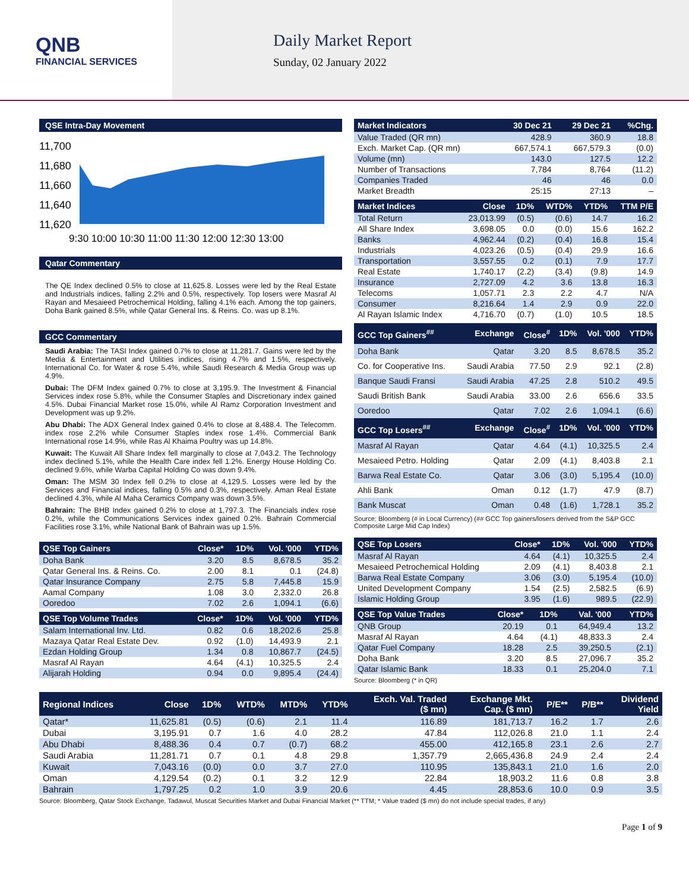QNB
FINANCIAL SERVICES
Daily Market Report
Sunday, 02 January 2022
QSE Intra-Day Movement
11,700
11,680
11,660
11,640
11,620
9:30 10:00 10:30 11:00 11:30 12:00 12:30 13:00
Qatar Commentary
The QE Index declined 0.5% to close at 11,625.8. Losses were led by the Real Estate and Industrials indices, falling 2.2% and 0.5%, respectively. Top losers were Masraf Al Rayan and Mesaieed Petrochemical Holding, falling 4.1% each. Among the top gainers, Doha Bank gained 8.5%, while Qatar General Ins. & Reins. Co. was up 8.1%.
GCC Commentary
Saudi Arabia: The TASI Index gained 0.7% to close at 11,281.7. Gains were led by the Media & Entertainment and Utilities indices, rising 4.7% and 1.5%, respectively. International Co. for Water & rose 5.4%, while Saudi Research & Media Group was up 4.9%.
Dubai: The DFM Index gained 0.7% to close at 3,195.9. The Investment & Financial Services index rose 5.8%, while the Consumer Staples and Discretionary index gained 4.5%. Dubai Financial Market rose 15.0%, while Al Ramz Corporation Investment and Development was up 9.2%.
Abu Dhabi: The ADX General Index gained 0.4% to close at 8,488.4. The Telecomm. index rose 2.2% while Consumer Staples index rose 1.4%. Commercial Bank International rose 14.9%, while Ras Al Khaima Poultry was up 14.8%.
Kuwait: The Kuwait All Share Index fell marginally to close at 7,043.2. The Technology index declined 5.1%, while the Health Care index fell 1.2%. Energy House Holding Co. declined 9.6%, while Warba Capital Holding Co was down 9.4%.
Oman: The MSM 30 Index fell 0.2% to close at 4,129.5. Losses were led by the Services and Financial indices, falling 0.5% and 0.3%, respectively. Aman Real Estate declined 4.3%, while Al Maha Ceramics Company was down 3.5%.
Bahrain: The BHB Index gained 0.2% to close at 1,797.3. The Financials index rose 0.2%, while the Communications Services index gained 0.2%. Bahrain Commercial Facilities rose 3.1%, while National Bank of Bahrain was up 1.5%.
| QSE Top Gainers | Close* | 1D% | Vol. '000 | YTD% |
| --- | --- | --- | --- | --- |
| Doha Bank | 3.20 | 8.5 | 8,678.5 | 35.2 |
| Qatar General Ins. & Reins. Co. | 2.00 | 8.1 | 0.1 | (24.8) |
| Qatar Insurance Company | 2.75 | 5.8 | 7,445.8 | 15.9 |
| Aamal Company | 1.08 | 3.0 | 2,332.0 | 26.8 |
| Ooredoo | 7.02 | 2.6 | 1,094.1 | (6.6) |
| QSE Top Volume Trades | Close* | 1D% | Vol. '000 | YTD% |
| --- | --- | --- | --- | --- |
| Salam International Inv. Ltd. | 0.82 | 0.6 | 18,202.6 | 25.8 |
| Mazaya Qatar Real Estate Dev. | 0.92 | (1.0) | 14,493.9 | 2.1 |
| Ezdan Holding Group | 1.34 | 0.8 | 10,867.7 | (24.5) |
| Masraf Al Rayan | 4.64 | (4.1) | 10,325.5 | 2.4 |
| Alijarah Holding | 0.94 | 0.0 | 9,895.4 | (24.4) |
| Market Indicators | 30 Dec 21 | 29 Dec 21 | %Chg. |
| --- | --- | --- | --- |
| Value Traded (QR mn) | 428.9 | 360.9 | 18.8 |
| Exch. Market Cap. (QR mn) | 667,574.1 | 667,579.3 | (0.0) |
| Volume (mn) | 143.0 | 127.5 | 12.2 |
| Number of Transactions | 7,784 | 8,764 | (11.2) |
| Companies Traded | 46 | 46 | 0.0 |
| Market Breadth | 25:15 | 27:13 | – |
| Market Indices | Close | 1D% | WTD% | YTD% | TTM P/E |
| --- | --- | --- | --- | --- | --- |
| Total Return | 23,013.99 | (0.5) | (0.6) | 14.7 | 16.2 |
| All Share Index | 3,698.05 | 0.0 | (0.0) | 15.6 | 162.2 |
| Banks | 4,962.44 | (0.2) | (0.4) | 16.8 | 15.4 |
| Industrials | 4,023.26 | (0.5) | (0.4) | 29.9 | 16.6 |
| Transportation | 3,557.55 | 0.2 | (0.1) | 7.9 | 17.7 |
| Real Estate | 1,740.17 | (2.2) | (3.4) | (9.8) | 14.9 |
| Insurance | 2,727.09 | 4.2 | 3.6 | 13.8 | 16.3 |
| Telecoms | 1,057.71 | 2.3 | 2.2 | 4.7 | N/A |
| Consumer | 8,216.64 | 1.4 | 2.9 | 0.9 | 22.0 |
| Al Rayan Islamic Index | 4,716.70 | (0.7) | (1.0) | 10.5 | 18.5 |
| GCC Top Gainers<sup>##</sup> | Exchange | Close<sup>#</sup> | 1D% | Vol. '000 | YTD% |
| --- | --- | --- | --- | --- | --- |
| Doha Bank | Qatar | 3.20 | 8.5 | 8,678.5 | 35.2 |
| Co. for Cooperative Ins. | Saudi Arabia | 77.50 | 2.9 | 92.1 | (2.8) |
| Banque Saudi Fransi | Saudi Arabia | 47.25 | 2.8 | 510.2 | 49.5 |
| Saudi British Bank | Saudi Arabia | 33.00 | 2.6 | 656.6 | 33.5 |
| Ooredoo | Qatar | 7.02 | 2.6 | 1,094.1 | (6.6) |
| GCC Top Losers<sup>##</sup> | Exchange | Close<sup>#</sup> | 1D% | Vol. '000 | YTD% |
| Masraf Al Rayan | Qatar | 4.64 | (4.1) | 10,325.5 | 2.4 |
| Mesaieed Petro. Holding | Qatar | 2.09 | (4.1) | 8,403.8 | 2.1 |
| Barwa Real Estate Co. | Qatar | 3.06 | (3.0) | 5,195.4 | (10.0) |
| Ahli Bank | Oman | 0.12 | (1.7) | 47.9 | (8.7) |
| Bank Muscat | Oman | 0.48 | (1.6) | 1,728.1 | 35.2 |
Source: Bloomberg (# in Local Currency) (## GCC Top gainers/losers derived from the S&P GCC Composite Large Mid Cap Index)
| QSE Top Losers | Close* | 1D% | Vol. '000 | YTD% |
| --- | --- | --- | --- | --- |
| Masraf Al Rayan | 4.64 | (4.1) | 10,325.5 | 2.4 |
| Mesaieed Petrochemical Holding | 2.09 | (4.1) | 8,403.8 | 2.1 |
| Barwa Real Estate Company | 3.06 | (3.0) | 5,195.4 | (10.0) |
| United Development Company | 1.54 | (2.5) | 2,582.5 | (6.9) |
| Islamic Holding Group | 3.95 | (1.6) | 989.5 | (22.9) |
| QSE Top Value Trades | Close* | 1D% | Val. '000 | YTD% |
| --- | --- | --- | --- | --- |
| QNB Group | 20.19 | 0.1 | 64,949.4 | 13.2 |
| Masraf Al Rayan | 4.64 | (4.1) | 48,833.3 | 2.4 |
| Qatar Fuel Company | 18.28 | 2.5 | 39,250.5 | (2.1) |
| Doha Bank | 3.20 | 8.5 | 27,096.7 | 35.2 |
| Qatar Islamic Bank | 18.33 | 0.1 | 25,204.0 | 7.1 |
Source: Bloomberg (* in QR)
| Regional Indices | Close | 1D% | WTD% | MTD% | YTD% | Exch. Val. Traded ($ mn) | Exchange Mkt. Cap. ($ mn) | P/E** | P/B** | Dividend Yield |
| --- | --- | --- | --- | --- | --- | --- | --- | --- | --- | --- |
| Qatar* | 11,625.81 | (0.5) | (0.6) | 2.1 | 11.4 | 116.89 | 181,713.7 | 16.2 | 1.7 | 2.6 |
| Dubai | 3,195.91 | 0.7 | 1.6 | 4.0 | 28.2 | 47.84 | 112,026.8 | 21.0 | 1.1 | 2.4 |
| Abu Dhabi | 8,488.36 | 0.4 | 0.7 | (0.7) | 68.2 | 455.00 | 412,165.8 | 23.1 | 2.6 | 2.7 |
| Saudi Arabia | 11,281.71 | 0.7 | 0.1 | 4.8 | 29.8 | 1,357.79 | 2,665,436.8 | 24.9 | 2.4 | 2.4 |
| Kuwait | 7,043.16 | (0.0) | 0.0 | 3.7 | 27.0 | 110.95 | 135,843.1 | 21.0 | 1.6 | 2.0 |
| Oman | 4,129.54 | (0.2) | 0.1 | 3.2 | 12.9 | 22.84 | 18,903.2 | 11.6 | 0.8 | 3.8 |
| Bahrain | 1,797.25 | 0.2 | 1.0 | 3.9 | 20.6 | 4.45 | 28,853.6 | 10.0 | 0.9 | 3.5 |
Source: Bloomberg, Qatar Stock Exchange, Tadawul, Muscat Securities Market and Dubai Financial Market (** TTM; * Value traded ($ mn) do not include special trades, if any)
Page 1 of 9